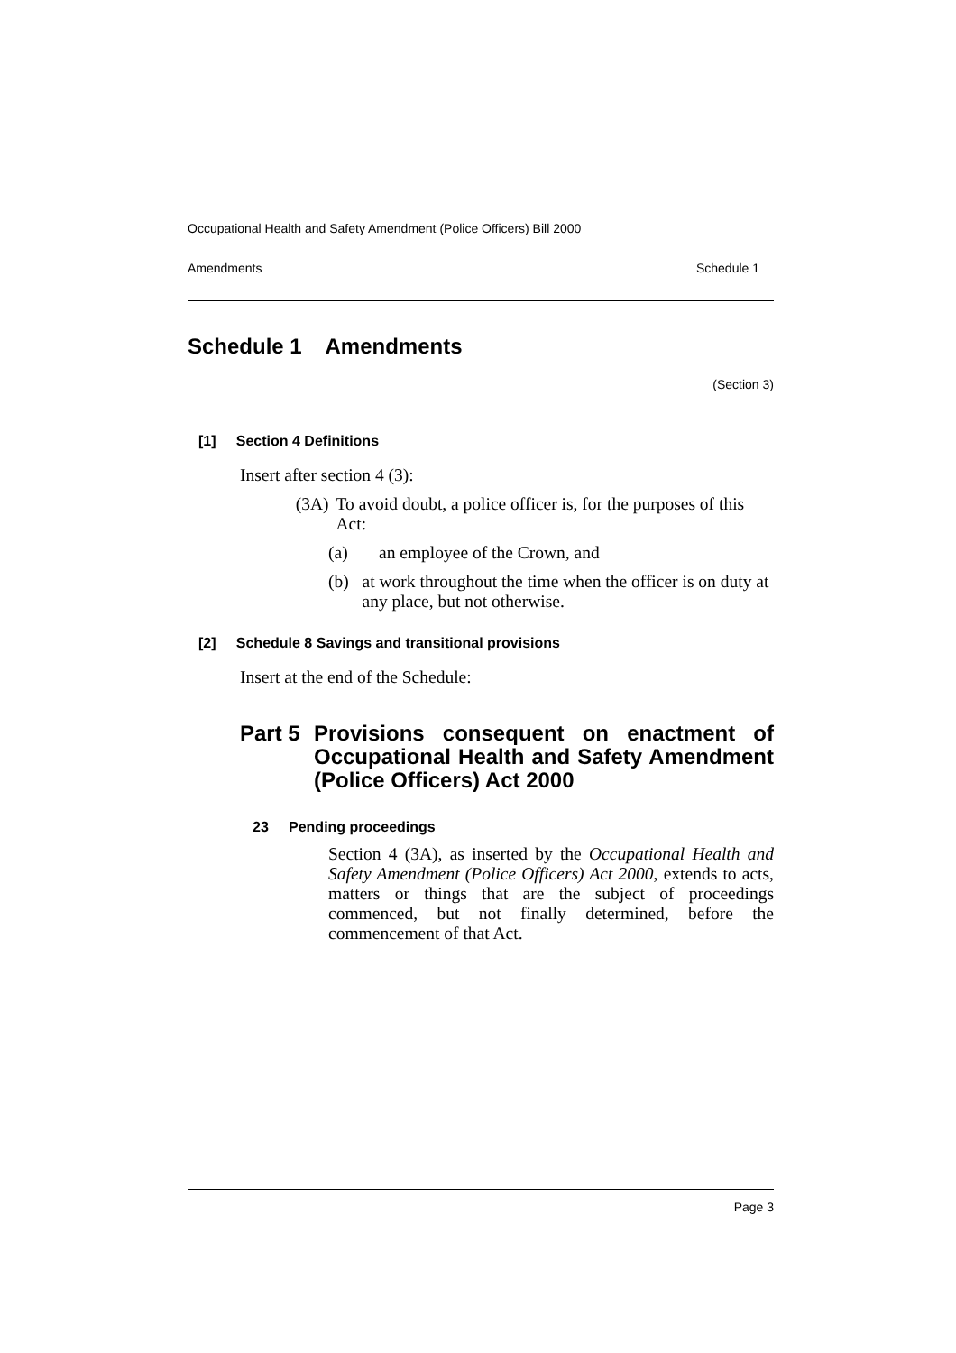Occupational Health and Safety Amendment (Police Officers) Bill 2000
Amendments Schedule 1
Schedule 1 Amendments
(Section 3)
[1] Section 4 Definitions
Insert after section 4 (3):
(3A) To avoid doubt, a police officer is, for the purposes of this Act:
(a) an employee of the Crown, and
(b) at work throughout the time when the officer is on duty at any place, but not otherwise.
[2] Schedule 8 Savings and transitional provisions
Insert at the end of the Schedule:
Part 5
Provisions consequent on enactment of Occupational Health and Safety Amendment (Police Officers) Act 2000
23 Pending proceedings
Section 4 (3A), as inserted by the Occupational Health and Safety Amendment (Police Officers) Act 2000, extends to acts, matters or things that are the subject of proceedings commenced, but not finally determined, before the commencement of that Act.
Page 3